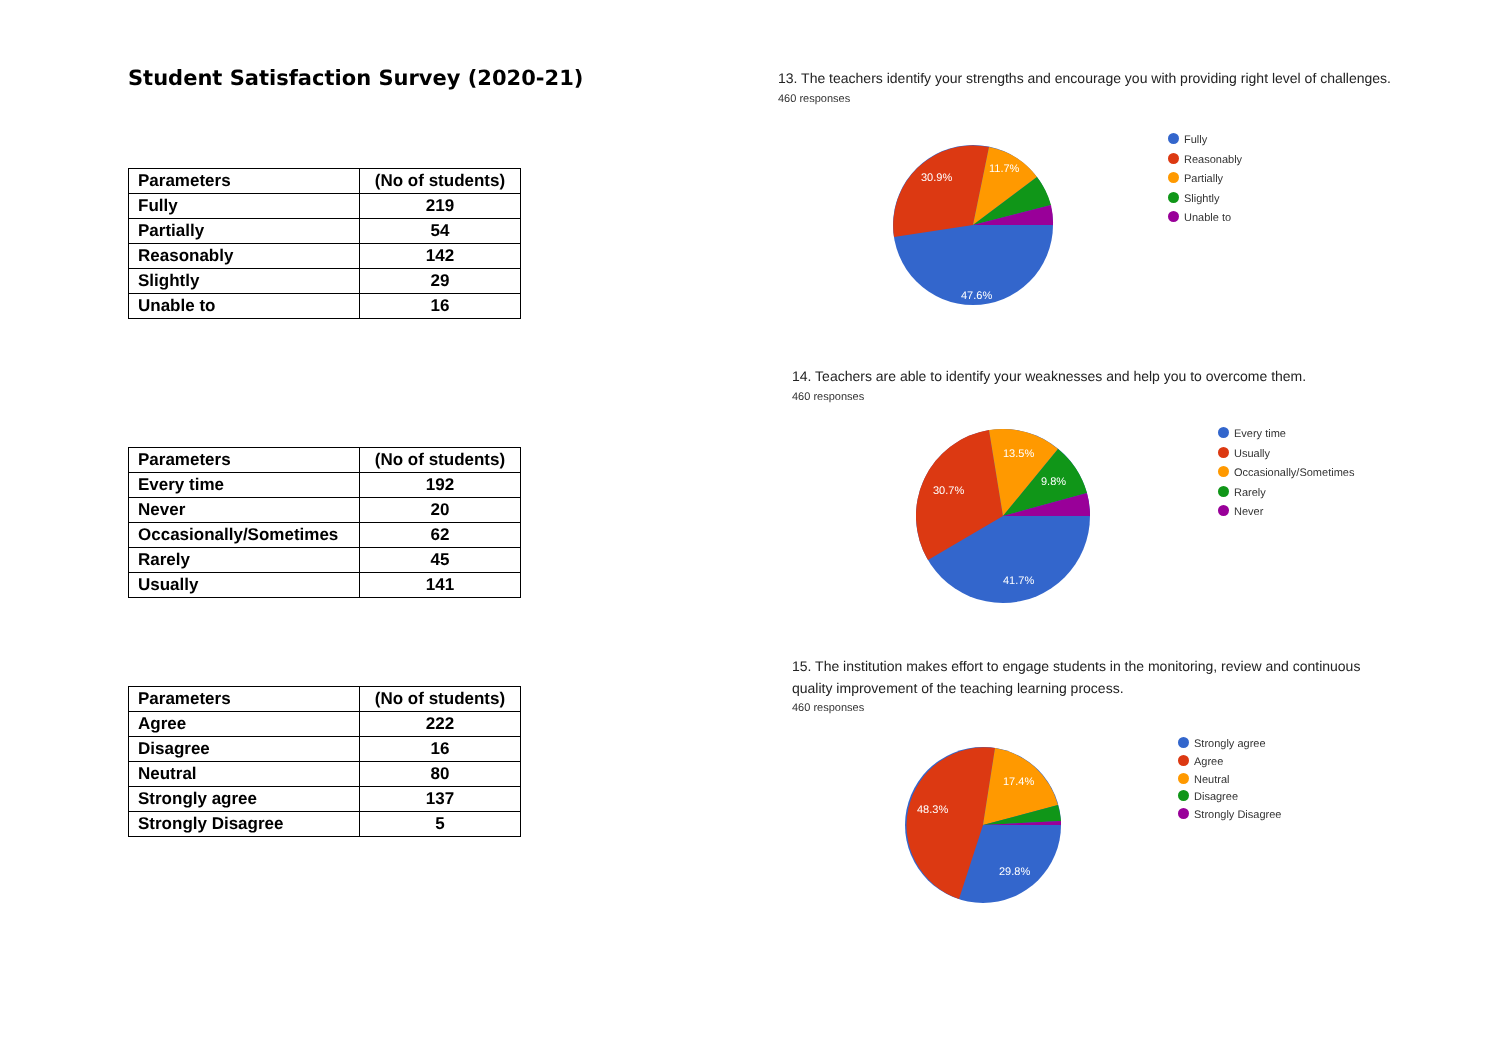Student Satisfaction Survey (2020-21)
| Parameters | (No of students) |
| --- | --- |
| Fully | 219 |
| Partially | 54 |
| Reasonably | 142 |
| Slightly | 29 |
| Unable to | 16 |
| Parameters | (No of students) |
| --- | --- |
| Every time | 192 |
| Never | 20 |
| Occasionally/Sometimes | 62 |
| Rarely | 45 |
| Usually | 141 |
| Parameters | (No of students) |
| --- | --- |
| Agree | 222 |
| Disagree | 16 |
| Neutral | 80 |
| Strongly agree | 137 |
| Strongly Disagree | 5 |
13. The teachers identify your strengths and encourage you with providing right level of challenges.
460 responses
30.9%
11.7%
47.6%
Fully
Reasonably
Partially
Slightly
Unable to
14. Teachers are able to identify your weaknesses and help you to overcome them.
460 responses
30.7%
13.5%
9.8%
41.7%
Every time
Usually
Occasionally/Sometimes
Rarely
Never
15. The institution makes effort to engage students in the monitoring, review and continuous
quality improvement of the teaching learning process.
460 responses
48.3%
17.4%
29.8%
Strongly agree
Agree
Neutral
Disagree
Strongly Disagree